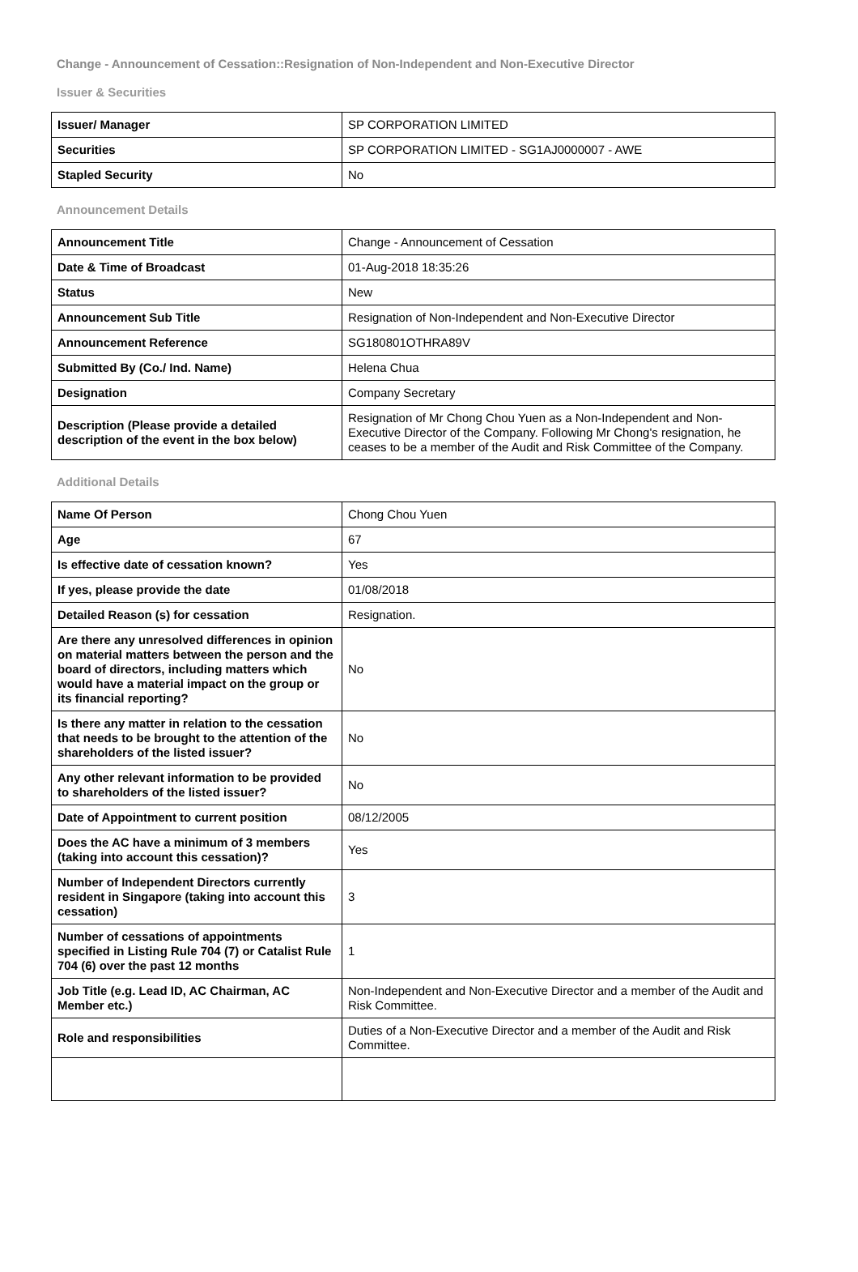Change - Announcement of Cessation::Resignation of Non-Independent and Non-Executive Director
Issuer & Securities
| Issuer/ Manager | SP CORPORATION LIMITED |
| Securities | SP CORPORATION LIMITED - SG1AJ0000007 - AWE |
| Stapled Security | No |
Announcement Details
| Announcement Title | Change - Announcement of Cessation |
| Date & Time of Broadcast | 01-Aug-2018 18:35:26 |
| Status | New |
| Announcement Sub Title | Resignation of Non-Independent and Non-Executive Director |
| Announcement Reference | SG180801OTHRA89V |
| Submitted By (Co./ Ind. Name) | Helena Chua |
| Designation | Company Secretary |
| Description (Please provide a detailed description of the event in the box below) | Resignation of Mr Chong Chou Yuen as a Non-Independent and Non-Executive Director of the Company. Following Mr Chong's resignation, he ceases to be a member of the Audit and Risk Committee of the Company. |
Additional Details
| Name Of Person | Chong Chou Yuen |
| Age | 67 |
| Is effective date of cessation known? | Yes |
| If yes, please provide the date | 01/08/2018 |
| Detailed Reason (s) for cessation | Resignation. |
| Are there any unresolved differences in opinion on material matters between the person and the board of directors, including matters which would have a material impact on the group or its financial reporting? | No |
| Is there any matter in relation to the cessation that needs to be brought to the attention of the shareholders of the listed issuer? | No |
| Any other relevant information to be provided to shareholders of the listed issuer? | No |
| Date of Appointment to current position | 08/12/2005 |
| Does the AC have a minimum of 3 members (taking into account this cessation)? | Yes |
| Number of Independent Directors currently resident in Singapore (taking into account this cessation) | 3 |
| Number of cessations of appointments specified in Listing Rule 704 (7) or Catalist Rule 704 (6) over the past 12 months | 1 |
| Job Title (e.g. Lead ID, AC Chairman, AC Member etc.) | Non-Independent and Non-Executive Director and a member of the Audit and Risk Committee. |
| Role and responsibilities | Duties of a Non-Executive Director and a member of the Audit and Risk Committee. |